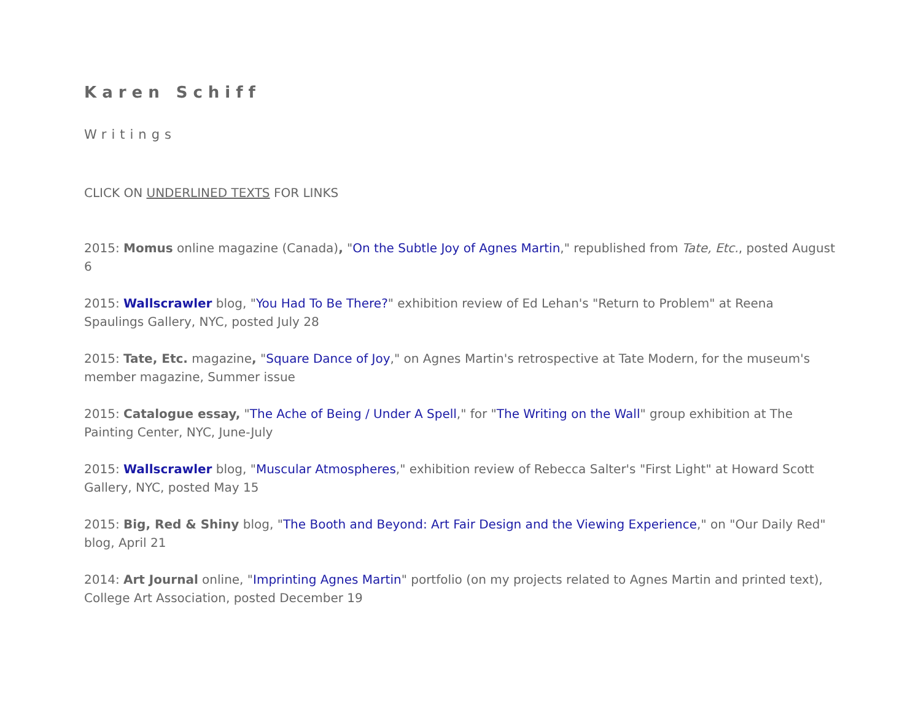Karen Schiff
Writings
CLICK ON UNDERLINED TEXTS FOR LINKS
2015: Momus online magazine (Canada), "On the Subtle Joy of Agnes Martin," republished from Tate, Etc., posted August 6
2015: Wallscrawler blog, "You Had To Be There?" exhibition review of Ed Lehan's "Return to Problem" at Reena Spaulings Gallery, NYC, posted July 28
2015: Tate, Etc. magazine, "Square Dance of Joy," on Agnes Martin's retrospective at Tate Modern, for the museum's member magazine, Summer issue
2015: Catalogue essay, "The Ache of Being / Under A Spell," for "The Writing on the Wall" group exhibition at The Painting Center, NYC, June-July
2015: Wallscrawler blog, "Muscular Atmospheres," exhibition review of Rebecca Salter's "First Light" at Howard Scott Gallery, NYC, posted May 15
2015: Big, Red & Shiny blog, "The Booth and Beyond: Art Fair Design and the Viewing Experience," on "Our Daily Red" blog, April 21
2014: Art Journal online, "Imprinting Agnes Martin" portfolio (on my projects related to Agnes Martin and printed text), College Art Association, posted December 19